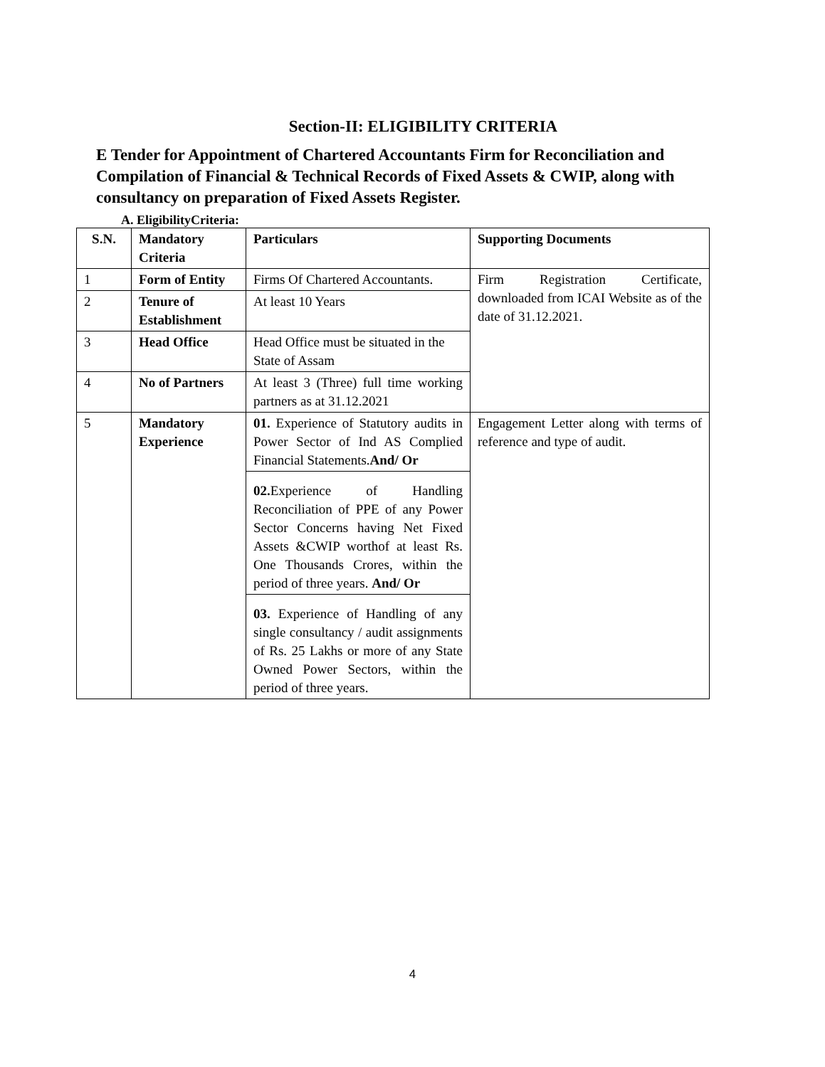Section-II: ELIGIBILITY CRITERIA
E Tender for Appointment of Chartered Accountants Firm for Reconciliation and Compilation of Financial & Technical Records of Fixed Assets & CWIP, along with consultancy on preparation of Fixed Assets Register.
A. EligibilityCriteria:
| S.N. | Mandatory Criteria | Particulars | Supporting Documents |
| --- | --- | --- | --- |
| 1 | Form of Entity | Firms Of Chartered Accountants. | Firm Registration Certificate, downloaded from ICAI Website as of the date of 31.12.2021. |
| 2 | Tenure of Establishment | At least 10 Years | |
| 3 | Head Office | Head Office must be situated in the State of Assam | |
| 4 | No of Partners | At least 3 (Three) full time working partners as at 31.12.2021 | |
| 5 | Mandatory Experience | 01. Experience of Statutory audits in Power Sector of Ind AS Complied Financial Statements. And/ Or | Engagement Letter along with terms of reference and type of audit. |
| | | 02. Experience of Handling Reconciliation of PPE of any Power Sector Concerns having Net Fixed Assets &CWIP worthof at least Rs. One Thousands Crores, within the period of three years. And/ Or | |
| | | 03. Experience of Handling of any single consultancy / audit assignments of Rs. 25 Lakhs or more of any State Owned Power Sectors, within the period of three years. | |
4